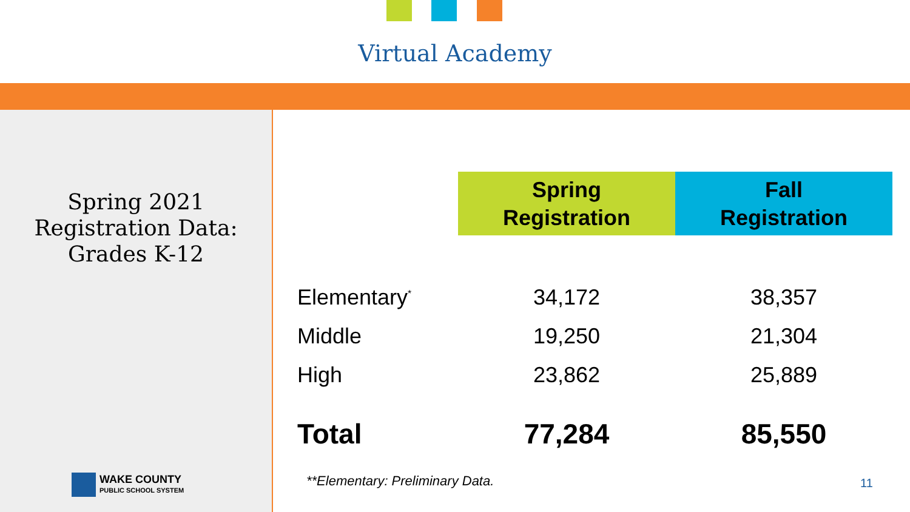Virtual Academy
Spring 2021
Registration Data:
Grades K-12
WAKE COUNTY
PUBLIC SCHOOL SYSTEM
| | Spring Registration | Fall Registration |
| --- | --- | --- |
| Elementary<sup>*</sup> | 34,172 | 38,357 |
| Middle | 19,250 | 21,304 |
| High | 23,862 | 25,889 |
| Total | 77,284 | 85,550 |
**Elementary: Preliminary Data.
11